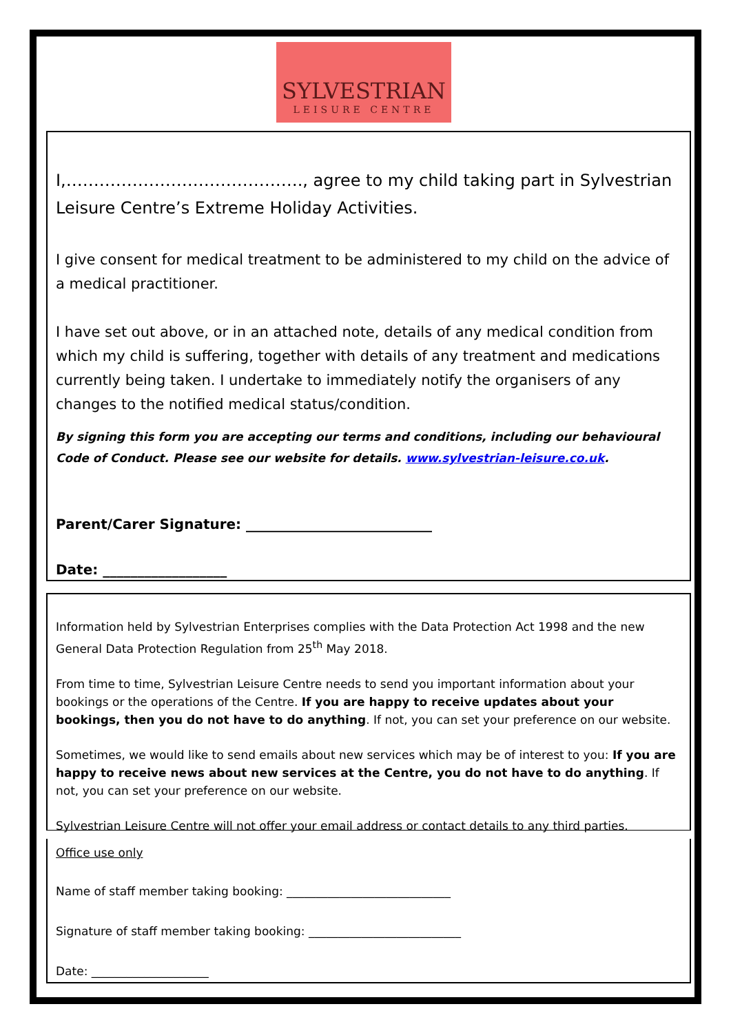SYLVESTRIAN
LEISURE CENTRE
I,……………………………………., agree to my child taking part in Sylvestrian Leisure Centre’s Extreme Holiday Activities.
I give consent for medical treatment to be administered to my child on the advice of a medical practitioner.
I have set out above, or in an attached note, details of any medical condition from which my child is suffering, together with details of any treatment and medications currently being taken. I undertake to immediately notify the organisers of any changes to the notified medical status/condition.
By signing this form you are accepting our terms and conditions, including our behavioural Code of Conduct. Please see our website for details. www.sylvestrian-leisure.co.uk.
Parent/Carer Signature: ___________________________
Date: __________________
Information held by Sylvestrian Enterprises complies with the Data Protection Act 1998 and the new General Data Protection Regulation from 25<sup>th</sup> May 2018.
From time to time, Sylvestrian Leisure Centre needs to send you important information about your bookings or the operations of the Centre. If you are happy to receive updates about your bookings, then you do not have to do anything. If not, you can set your preference on our website.
Sometimes, we would like to send emails about new services which may be of interest to you: If you are happy to receive news about new services at the Centre, you do not have to do anything. If not, you can set your preference on our website.
Sylvestrian Leisure Centre will not offer your email address or contact details to any third parties.
Office use only
Name of staff member taking booking: ____________________________
Signature of staff member taking booking: __________________________
Date: ____________________